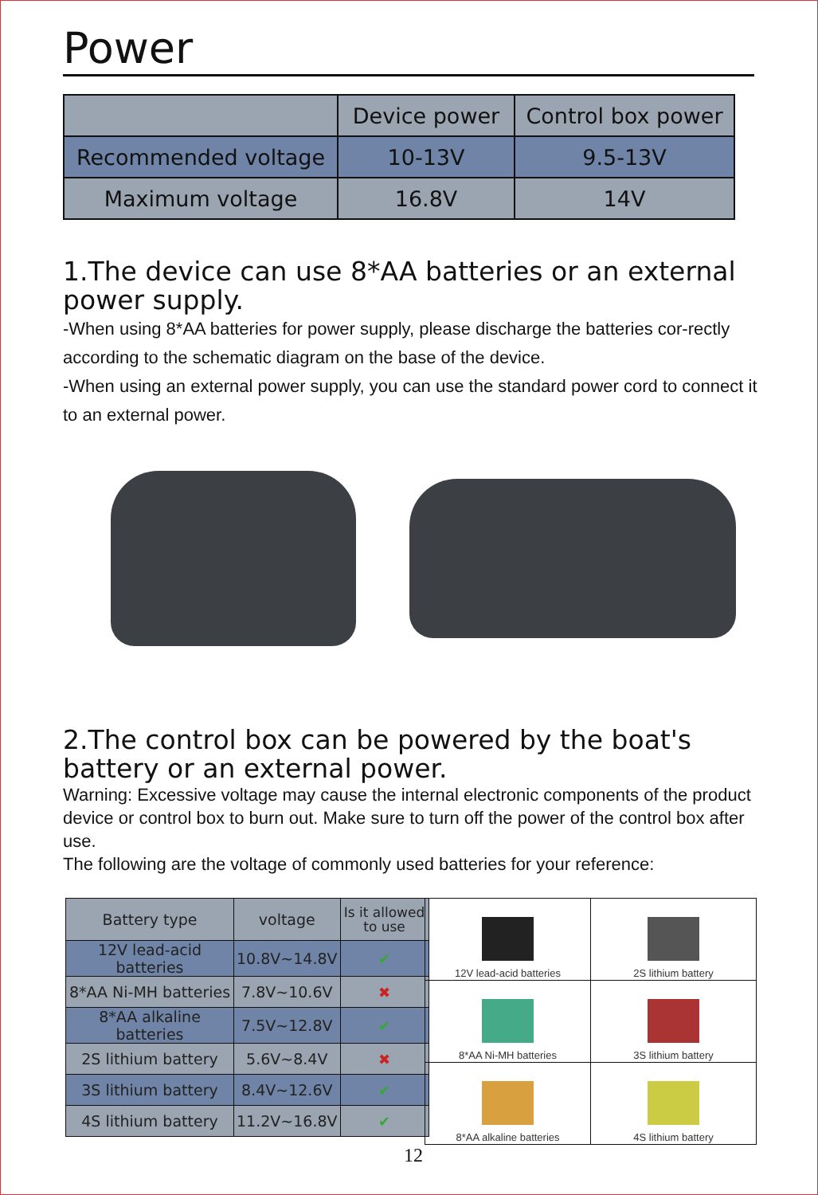Power
| | Device power | Control box power |
| Recommended voltage | 10-13V | 9.5-13V |
| Maximum voltage | 16.8V | 14V |
1.The device can use 8*AA batteries or an external power supply.
-When using 8*AA batteries for power supply, please discharge the batteries cor-rectly according to the schematic diagram on the base of the device.
-When using an external power supply, you can use the standard power cord to connect it to an external power.
2.The control box can be powered by the boat's battery or an external power.
Warning: Excessive voltage may cause the internal electronic components of the product device or control box to burn out. Make sure to turn off the power of the control box after use.
The following are the voltage of commonly used batteries for your reference:
| Battery type | voltage | Is it allowed to use |
| 12V lead-acid batteries | 10.8V~14.8V | ✔ |
| 8*AA Ni-MH batteries | 7.8V~10.6V | ✖ |
| 8*AA alkaline batteries | 7.5V~12.8V | ✔ |
| 2S lithium battery | 5.6V~8.4V | ✖ |
| 3S lithium battery | 8.4V~12.6V | ✔ |
| 4S lithium battery | 11.2V~16.8V | ✔ |
| 12V lead-acid batteries | 2S lithium battery |
| 8*AA Ni-MH batteries | 3S lithium battery |
| 8*AA alkaline batteries | 4S lithium battery |
12